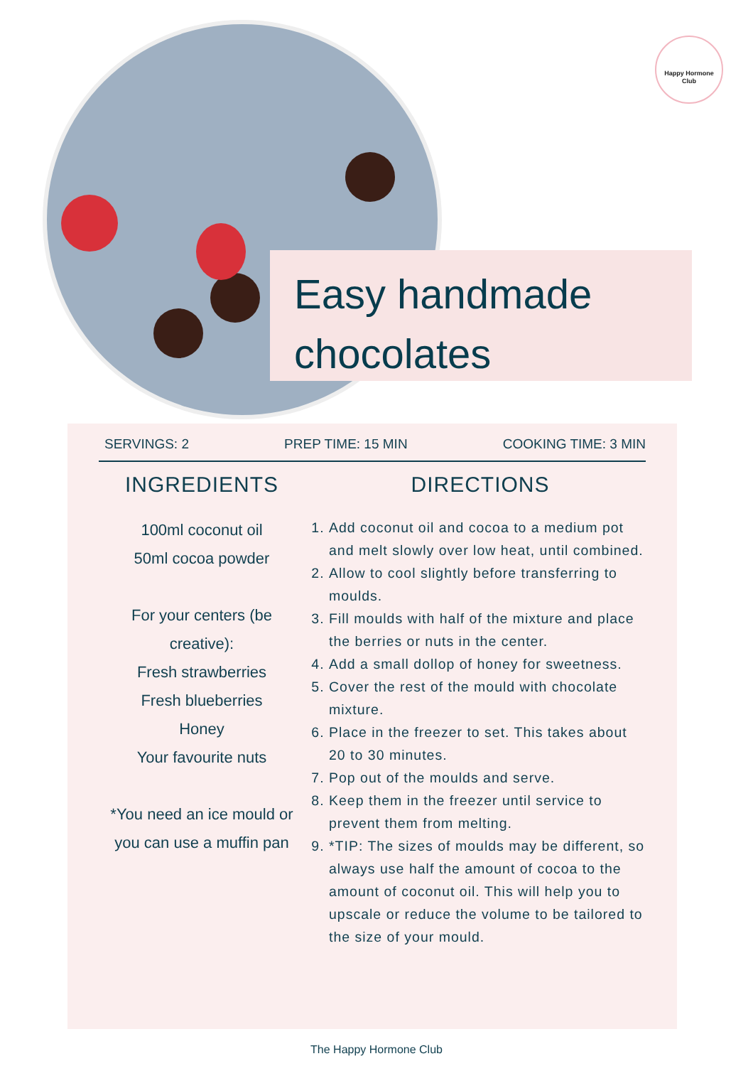Happy Hormone
Club
Easy handmade
chocolates
SERVINGS: 2 PREP TIME: 15 MIN COOKING TIME: 3 MIN
INGREDIENTS
100ml coconut oil
50ml cocoa powder
For your centers (be creative):
Fresh strawberries
Fresh blueberries
Honey
Your favourite nuts
*You need an ice mould or you can use a muffin pan
DIRECTIONS
1. Add coconut oil and cocoa to a medium pot and melt slowly over low heat, until combined.
2. Allow to cool slightly before transferring to moulds.
3. Fill moulds with half of the mixture and place the berries or nuts in the center.
4. Add a small dollop of honey for sweetness.
5. Cover the rest of the mould with chocolate mixture.
6. Place in the freezer to set. This takes about 20 to 30 minutes.
7. Pop out of the moulds and serve.
8. Keep them in the freezer until service to prevent them from melting.
9. *TIP: The sizes of moulds may be different, so always use half the amount of cocoa to the amount of coconut oil. This will help you to upscale or reduce the volume to be tailored to the size of your mould.
The Happy Hormone Club